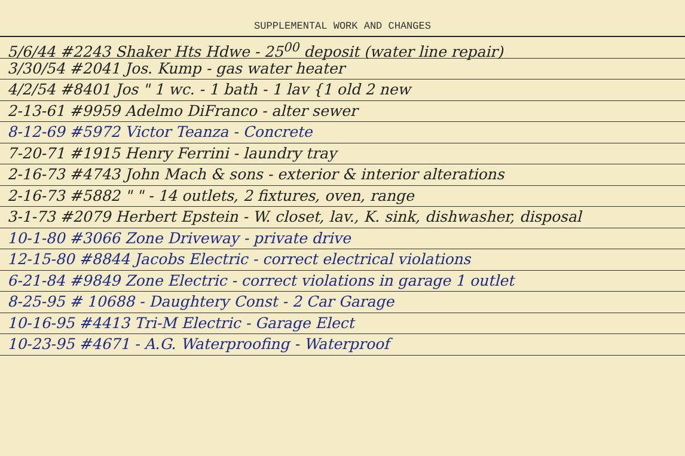SUPPLEMENTAL WORK AND CHANGES
5/6/44 #2243 Shaker Hts Hdwe - 25<sup>00</sup> deposit (water line repair)
3/30/54 #2041 Jos. Kump - gas water heater
4/2/54 #8401 Jos " 1 wc. - 1 bath - 1 lav {1 old 2 new
2-13-61 #9959 Adelmo DiFranco - alter sewer
8-12-69 #5972 Victor Teanza - Concrete
7-20-71 #1915 Henry Ferrini - laundry tray
2-16-73 #4743 John Mach & sons - exterior & interior alterations
2-16-73 #5882 " " - 14 outlets, 2 fixtures, oven, range
3-1-73 #2079 Herbert Epstein - W. closet, lav., K. sink, dishwasher, disposal
10-1-80 #3066 Zone Driveway - private drive
12-15-80 #8844 Jacobs Electric - correct electrical violations
6-21-84 #9849 Zone Electric - correct violations in garage 1 outlet
8-25-95 # 10688 - Daughtery Const - 2 Car Garage
10-16-95 #4413 Tri-M Electric - Garage Elect
10-23-95 #4671 - A.G. Waterproofing - Waterproof